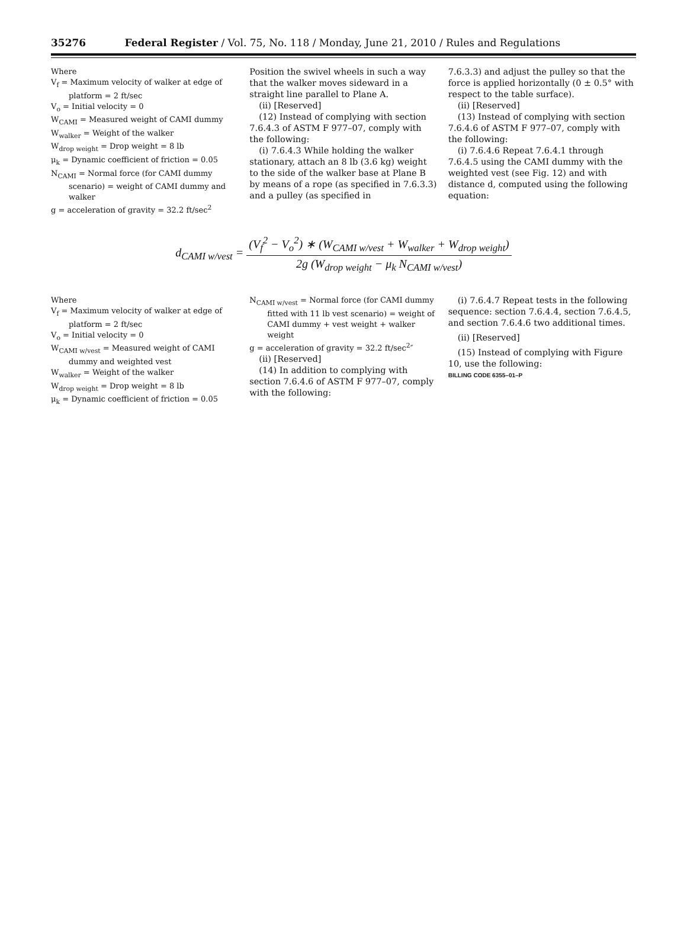35276 Federal Register / Vol. 75, No. 118 / Monday, June 21, 2010 / Rules and Regulations
Where
V<sub>f</sub> = Maximum velocity of walker at edge of platform = 2 ft/sec
V<sub>o</sub> = Initial velocity = 0
W<sub>CAMI</sub> = Measured weight of CAMI dummy
W<sub>walker</sub> = Weight of the walker
W<sub>drop weight</sub> = Drop weight = 8 lb
μ<sub>k</sub> = Dynamic coefficient of friction = 0.05
N<sub>CAMI</sub> = Normal force (for CAMI dummy scenario) = weight of CAMI dummy and walker
g = acceleration of gravity = 32.2 ft/sec<sup>2</sup>
Position the swivel wheels in such a way that the walker moves sideward in a straight line parallel to Plane A.
(ii) [Reserved]
(12) Instead of complying with section 7.6.4.3 of ASTM F 977–07, comply with the following:
(i) 7.6.4.3 While holding the walker stationary, attach an 8 lb (3.6 kg) weight to the side of the walker base at Plane B by means of a rope (as specified in 7.6.3.3) and a pulley (as specified in
7.6.3.3) and adjust the pulley so that the force is applied horizontally (0 ± 0.5° with respect to the table surface).
(ii) [Reserved]
(13) Instead of complying with section 7.6.4.6 of ASTM F 977–07, comply with the following:
(i) 7.6.4.6 Repeat 7.6.4.1 through 7.6.4.5 using the CAMI dummy with the weighted vest (see Fig. 12) and with distance d, computed using the following equation:
d<sub>CAMI w/vest</sub> = (V<sub>f</sub><sup>2</sup> − V<sub>o</sub><sup>2</sup>) ∗ (W<sub>CAMI w/vest</sub> + W<sub>walker</sub> + W<sub>drop weight</sub>) 2g (W<sub>drop weight</sub> − μ<sub>k</sub> N<sub>CAMI w/vest</sub>)
Where
V<sub>f</sub> = Maximum velocity of walker at edge of platform = 2 ft/sec
V<sub>o</sub> = Initial velocity = 0
W<sub>CAMI w/vest</sub> = Measured weight of CAMI dummy and weighted vest
W<sub>walker</sub> = Weight of the walker
W<sub>drop weight</sub> = Drop weight = 8 lb
μ<sub>k</sub> = Dynamic coefficient of friction = 0.05
N<sub>CAMI w/vest</sub> = Normal force (for CAMI dummy fitted with 11 lb vest scenario) = weight of CAMI dummy + vest weight + walker weight
g = acceleration of gravity = 32.2 ft/sec<sup>2</sup>″
(ii) [Reserved]
(14) In addition to complying with section 7.6.4.6 of ASTM F 977–07, comply with the following:
(i) 7.6.4.7 Repeat tests in the following sequence: section 7.6.4.4, section 7.6.4.5, and section 7.6.4.6 two additional times.
(ii) [Reserved]
(15) Instead of complying with Figure 10, use the following:
BILLING CODE 6355–01–P